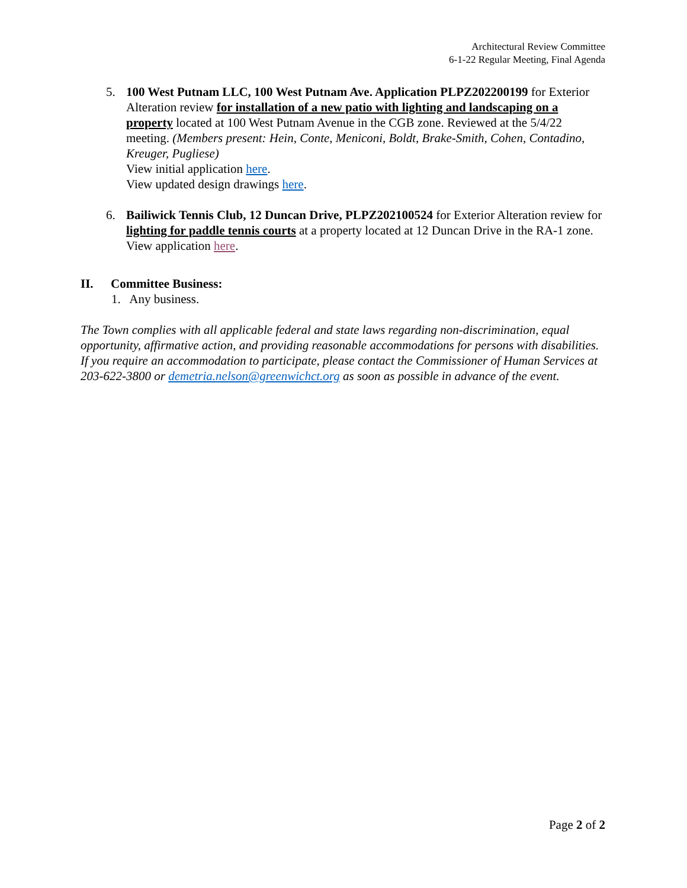Architectural Review Committee
6-1-22 Regular Meeting, Final Agenda
5. 100 West Putnam LLC, 100 West Putnam Ave. Application PLPZ202200199 for Exterior Alteration review for installation of a new patio with lighting and landscaping on a property located at 100 West Putnam Avenue in the CGB zone. Reviewed at the 5/4/22 meeting. (Members present: Hein, Conte, Meniconi, Boldt, Brake-Smith, Cohen, Contadino, Kreuger, Pugliese)
View initial application here.
View updated design drawings here.
6. Bailiwick Tennis Club, 12 Duncan Drive, PLPZ202100524 for Exterior Alteration review for lighting for paddle tennis courts at a property located at 12 Duncan Drive in the RA-1 zone.
View application here.
II. Committee Business:
1. Any business.
The Town complies with all applicable federal and state laws regarding non-discrimination, equal opportunity, affirmative action, and providing reasonable accommodations for persons with disabilities. If you require an accommodation to participate, please contact the Commissioner of Human Services at 203-622-3800 or demetria.nelson@greenwichct.org as soon as possible in advance of the event.
Page 2 of 2